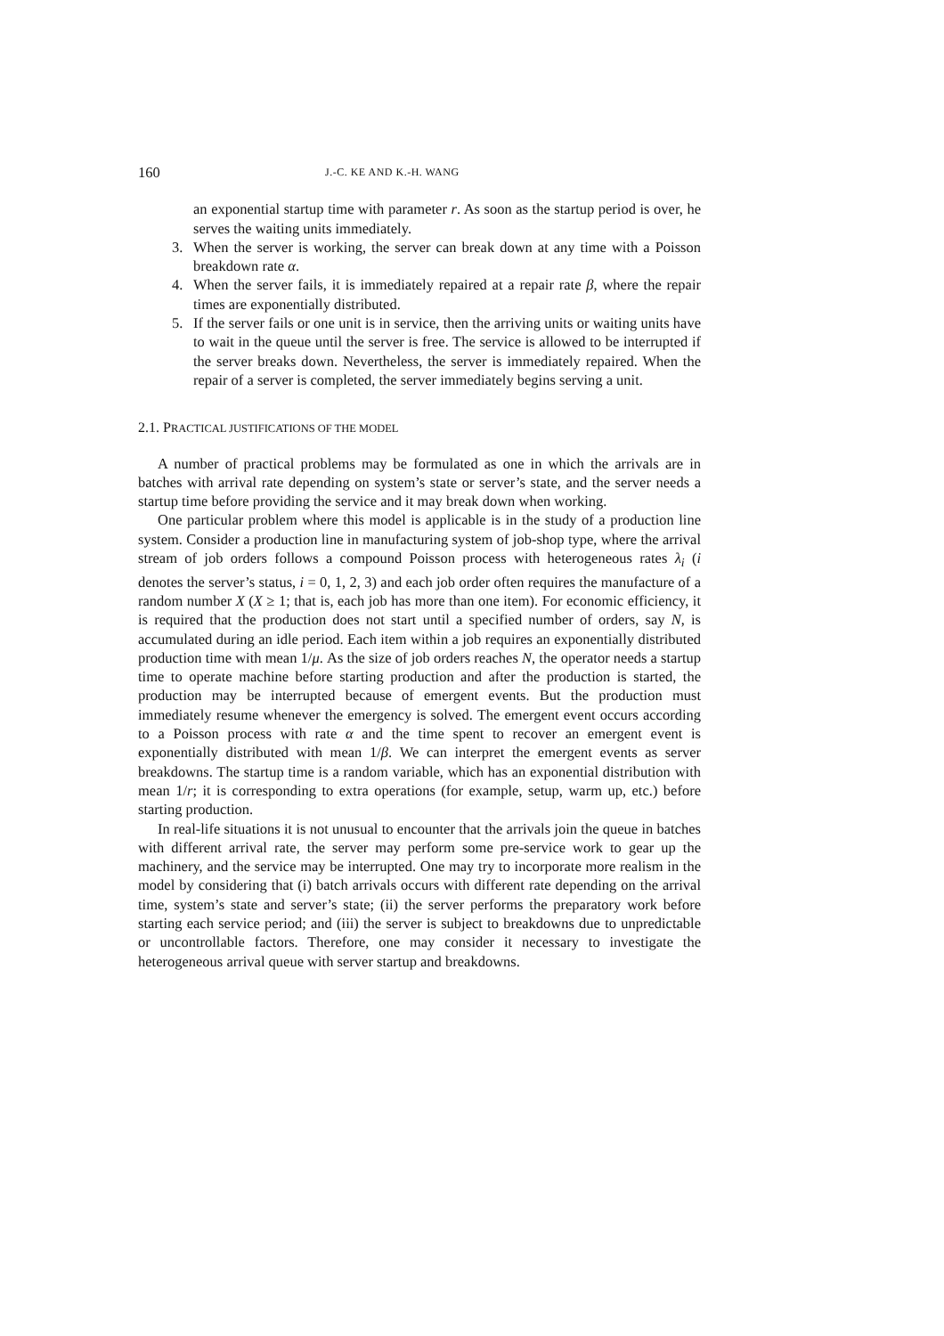160 J.-C. KE AND K.-H. WANG
an exponential startup time with parameter r. As soon as the startup period is over, he serves the waiting units immediately.
3. When the server is working, the server can break down at any time with a Poisson breakdown rate α.
4. When the server fails, it is immediately repaired at a repair rate β, where the repair times are exponentially distributed.
5. If the server fails or one unit is in service, then the arriving units or waiting units have to wait in the queue until the server is free. The service is allowed to be interrupted if the server breaks down. Nevertheless, the server is immediately repaired. When the repair of a server is completed, the server immediately begins serving a unit.
2.1. PRACTICAL JUSTIFICATIONS OF THE MODEL
A number of practical problems may be formulated as one in which the arrivals are in batches with arrival rate depending on system’s state or server’s state, and the server needs a startup time before providing the service and it may break down when working.
One particular problem where this model is applicable is in the study of a production line system. Consider a production line in manufacturing system of job-shop type, where the arrival stream of job orders follows a compound Poisson process with heterogeneous rates λ<sub>i</sub> (i denotes the server’s status, i = 0, 1, 2, 3) and each job order often requires the manufacture of a random number X (X ≥ 1; that is, each job has more than one item). For economic efficiency, it is required that the production does not start until a specified number of orders, say N, is accumulated during an idle period. Each item within a job requires an exponentially distributed production time with mean 1/μ. As the size of job orders reaches N, the operator needs a startup time to operate machine before starting production and after the production is started, the production may be interrupted because of emergent events. But the production must immediately resume whenever the emergency is solved. The emergent event occurs according to a Poisson process with rate α and the time spent to recover an emergent event is exponentially distributed with mean 1/β. We can interpret the emergent events as server breakdowns. The startup time is a random variable, which has an exponential distribution with mean 1/r; it is corresponding to extra operations (for example, setup, warm up, etc.) before starting production.
In real-life situations it is not unusual to encounter that the arrivals join the queue in batches with different arrival rate, the server may perform some pre-service work to gear up the machinery, and the service may be interrupted. One may try to incorporate more realism in the model by considering that (i) batch arrivals occurs with different rate depending on the arrival time, system’s state and server’s state; (ii) the server performs the preparatory work before starting each service period; and (iii) the server is subject to breakdowns due to unpredictable or uncontrollable factors. Therefore, one may consider it necessary to investigate the heterogeneous arrival queue with server startup and breakdowns.